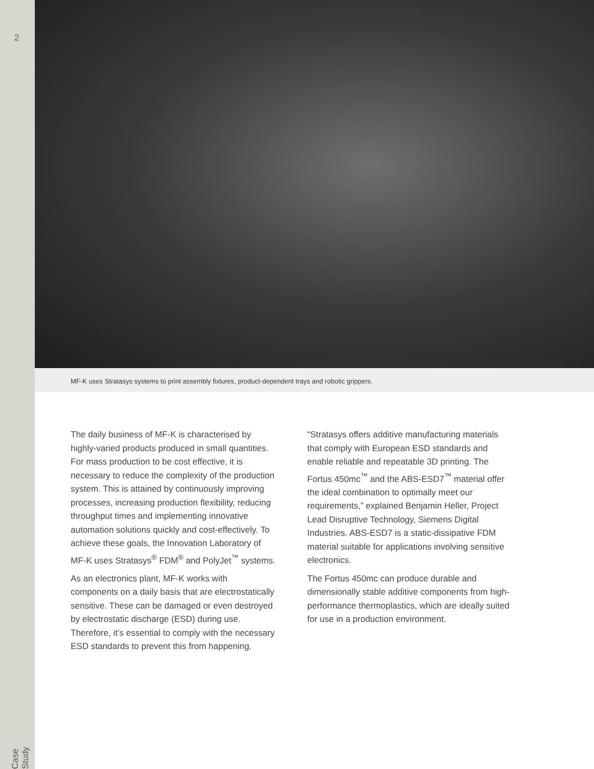2
Case Study
MF-K uses Stratasys systems to print assembly fixtures, product-dependent trays and robotic grippers.
The daily business of MF-K is characterised by highly-varied products produced in small quantities. For mass production to be cost effective, it is necessary to reduce the complexity of the production system. This is attained by continuously improving processes, increasing production flexibility, reducing throughput times and implementing innovative automation solutions quickly and cost-effectively. To achieve these goals, the Innovation Laboratory of MF-K uses Stratasys<sup>®</sup> FDM<sup>®</sup> and PolyJet<sup>™</sup> systems.
As an electronics plant, MF-K works with components on a daily basis that are electrostatically sensitive. These can be damaged or even destroyed by electrostatic discharge (ESD) during use. Therefore, it’s essential to comply with the necessary ESD standards to prevent this from happening.
“Stratasys offers additive manufacturing materials that comply with European ESD standards and enable reliable and repeatable 3D printing. The Fortus 450mc<sup>™</sup> and the ABS-ESD7<sup>™</sup> material offer the ideal combination to optimally meet our requirements,” explained Benjamin Heller, Project Lead Disruptive Technology, Siemens Digital Industries. ABS-ESD7 is a static-dissipative FDM material suitable for applications involving sensitive electronics.
The Fortus 450mc can produce durable and dimensionally stable additive components from high-performance thermoplastics, which are ideally suited for use in a production environment.